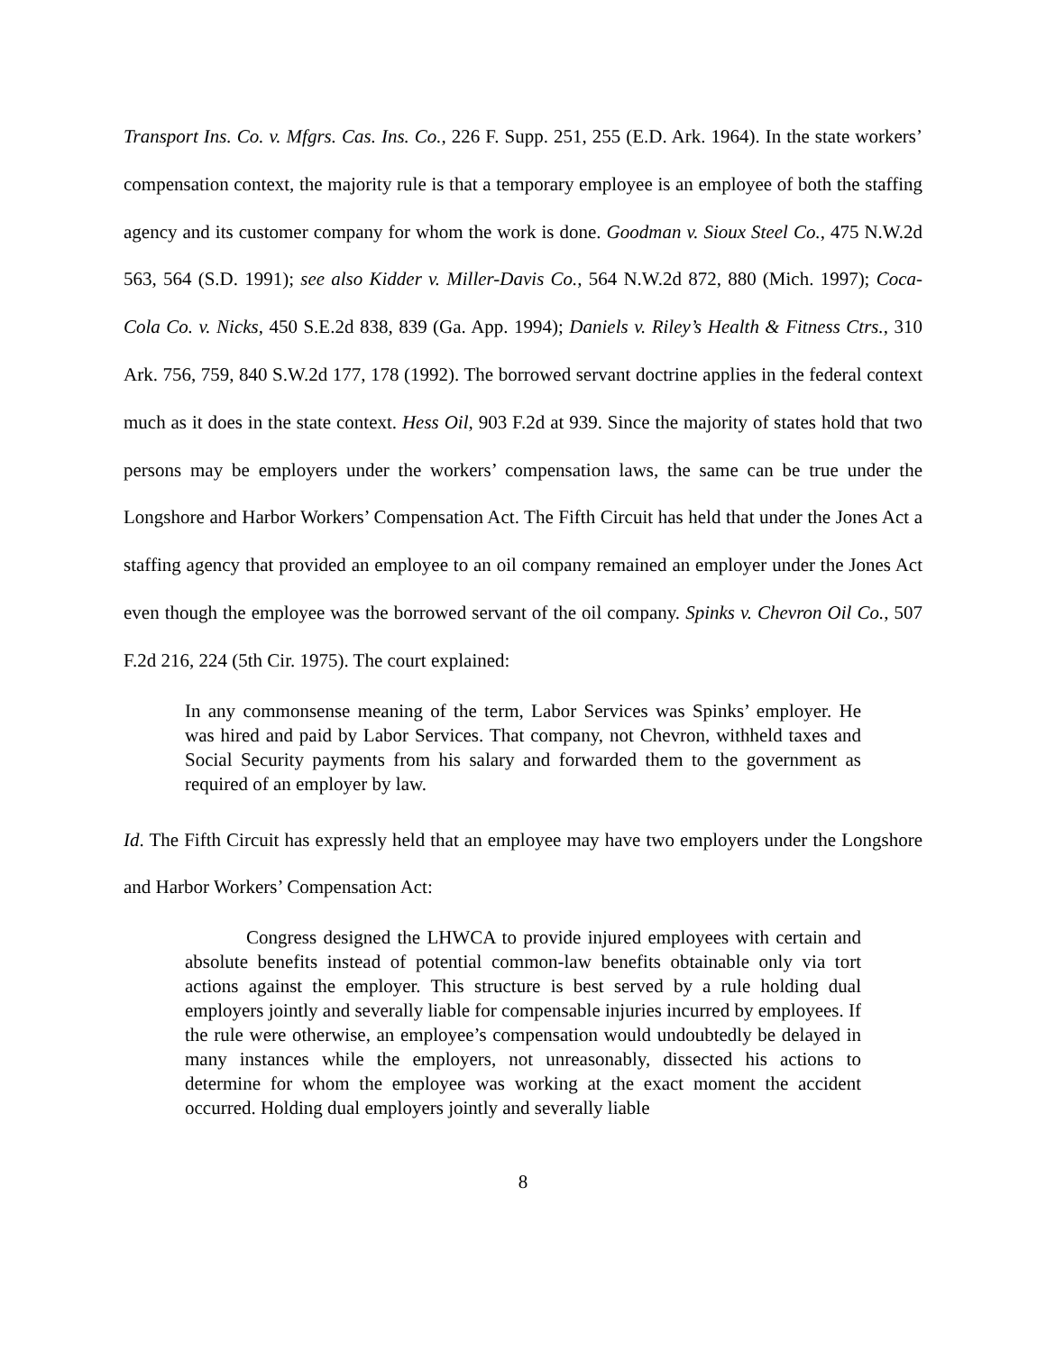Transport Ins. Co. v. Mfgrs. Cas. Ins. Co., 226 F. Supp. 251, 255 (E.D. Ark. 1964). In the state workers’ compensation context, the majority rule is that a temporary employee is an employee of both the staffing agency and its customer company for whom the work is done. Goodman v. Sioux Steel Co., 475 N.W.2d 563, 564 (S.D. 1991); see also Kidder v. Miller-Davis Co., 564 N.W.2d 872, 880 (Mich. 1997); Coca-Cola Co. v. Nicks, 450 S.E.2d 838, 839 (Ga. App. 1994); Daniels v. Riley’s Health & Fitness Ctrs., 310 Ark. 756, 759, 840 S.W.2d 177, 178 (1992). The borrowed servant doctrine applies in the federal context much as it does in the state context. Hess Oil, 903 F.2d at 939. Since the majority of states hold that two persons may be employers under the workers’ compensation laws, the same can be true under the Longshore and Harbor Workers’ Compensation Act. The Fifth Circuit has held that under the Jones Act a staffing agency that provided an employee to an oil company remained an employer under the Jones Act even though the employee was the borrowed servant of the oil company. Spinks v. Chevron Oil Co., 507 F.2d 216, 224 (5th Cir. 1975). The court explained:
In any commonsense meaning of the term, Labor Services was Spinks’ employer. He was hired and paid by Labor Services. That company, not Chevron, withheld taxes and Social Security payments from his salary and forwarded them to the government as required of an employer by law.
Id. The Fifth Circuit has expressly held that an employee may have two employers under the Longshore and Harbor Workers’ Compensation Act:
Congress designed the LHWCA to provide injured employees with certain and absolute benefits instead of potential common-law benefits obtainable only via tort actions against the employer. This structure is best served by a rule holding dual employers jointly and severally liable for compensable injuries incurred by employees. If the rule were otherwise, an employee’s compensation would undoubtedly be delayed in many instances while the employers, not unreasonably, dissected his actions to determine for whom the employee was working at the exact moment the accident occurred. Holding dual employers jointly and severally liable
8